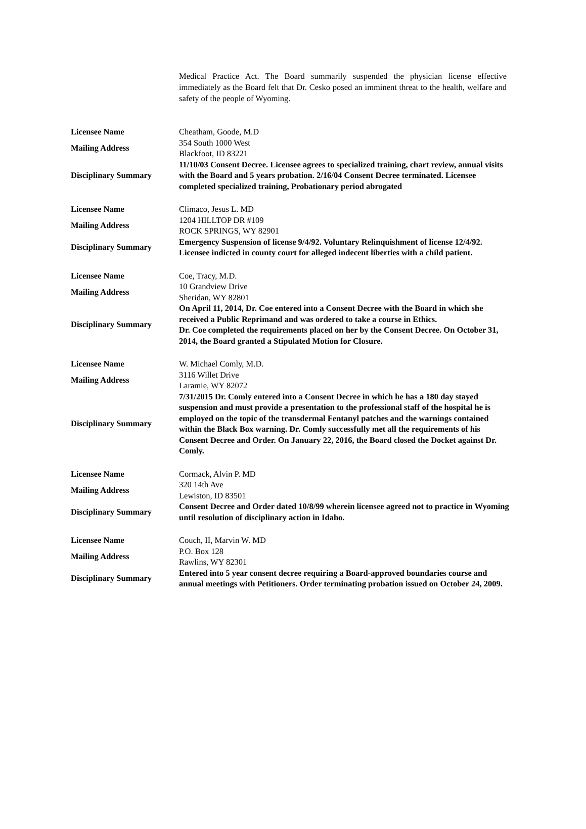Medical Practice Act. The Board summarily suspended the physician license effective immediately as the Board felt that Dr. Cesko posed an imminent threat to the health, welfare and safety of the people of Wyoming.
| Licensee Name | Cheatham, Goode, M.D |
| Mailing Address | 354 South 1000 West Blackfoot, ID 83221 |
| Disciplinary Summary | 11/10/03 Consent Decree. Licensee agrees to specialized training, chart review, annual visits with the Board and 5 years probation. 2/16/04 Consent Decree terminated. Licensee completed specialized training, Probationary period abrogated |
| Licensee Name | Climaco, Jesus L. MD |
| Mailing Address | 1204 HILLTOP DR #109 ROCK SPRINGS, WY 82901 |
| Disciplinary Summary | Emergency Suspension of license 9/4/92. Voluntary Relinquishment of license 12/4/92. Licensee indicted in county court for alleged indecent liberties with a child patient. |
| Licensee Name | Coe, Tracy, M.D. |
| Mailing Address | 10 Grandview Drive Sheridan, WY 82801 |
| Disciplinary Summary | On April 11, 2014, Dr. Coe entered into a Consent Decree with the Board in which she received a Public Reprimand and was ordered to take a course in Ethics. Dr. Coe completed the requirements placed on her by the Consent Decree. On October 31, 2014, the Board granted a Stipulated Motion for Closure. |
| Licensee Name | W. Michael Comly, M.D. |
| Mailing Address | 3116 Willet Drive Laramie, WY 82072 |
| Disciplinary Summary | 7/31/2015 Dr. Comly entered into a Consent Decree in which he has a 180 day stayed suspension and must provide a presentation to the professional staff of the hospital he is employed on the topic of the transdermal Fentanyl patches and the warnings contained within the Black Box warning. Dr. Comly successfully met all the requirements of his Consent Decree and Order. On January 22, 2016, the Board closed the Docket against Dr. Comly. |
| Licensee Name | Cormack, Alvin P. MD |
| Mailing Address | 320 14th Ave Lewiston, ID 83501 |
| Disciplinary Summary | Consent Decree and Order dated 10/8/99 wherein licensee agreed not to practice in Wyoming until resolution of disciplinary action in Idaho. |
| Licensee Name | Couch, II, Marvin W. MD |
| Mailing Address | P.O. Box 128 Rawlins, WY 82301 |
| Disciplinary Summary | Entered into 5 year consent decree requiring a Board-approved boundaries course and annual meetings with Petitioners. Order terminating probation issued on October 24, 2009. |